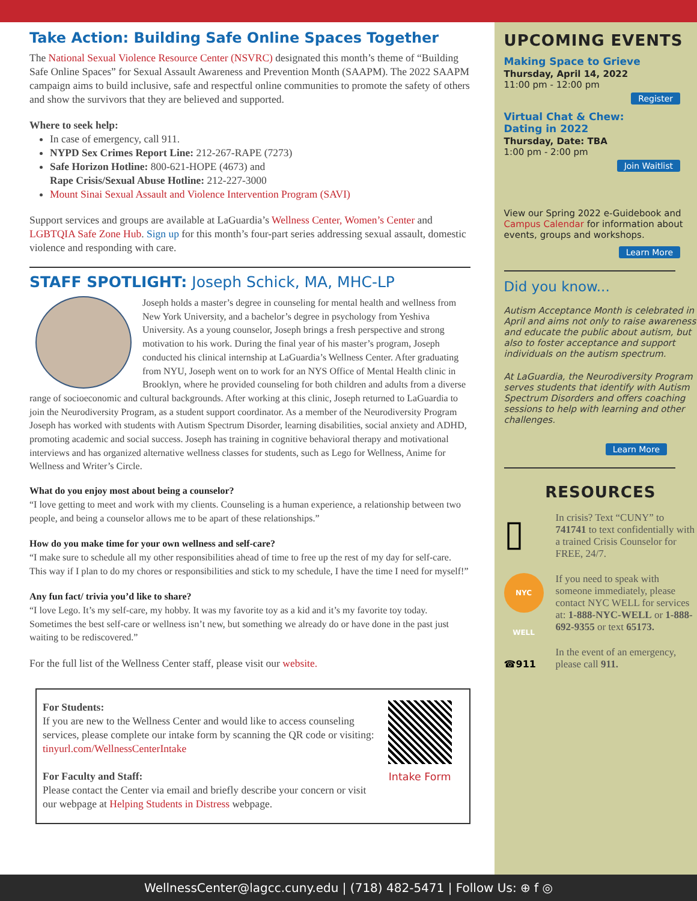Take Action: Building Safe Online Spaces Together
The National Sexual Violence Resource Center (NSVRC) designated this month’s theme of “Building Safe Online Spaces” for Sexual Assault Awareness and Prevention Month (SAAPM). The 2022 SAAPM campaign aims to build inclusive, safe and respectful online communities to promote the safety of others and show the survivors that they are believed and supported.
Where to seek help:
In case of emergency, call 911.
NYPD Sex Crimes Report Line: 212-267-RAPE (7273)
Safe Horizon Hotline: 800-621-HOPE (4673) and
Rape Crisis/Sexual Abuse Hotline: 212-227-3000
Mount Sinai Sexual Assault and Violence Intervention Program (SAVI)
Support services and groups are available at LaGuardia’s Wellness Center, Women’s Center and LGBTQIA Safe Zone Hub. Sign up for this month’s four-part series addressing sexual assault, domestic violence and responding with care.
STAFF SPOTLIGHT: Joseph Schick, MA, MHC-LP
Joseph holds a master’s degree in counseling for mental health and wellness from New York University, and a bachelor’s degree in psychology from Yeshiva University. As a young counselor, Joseph brings a fresh perspective and strong motivation to his work. During the final year of his master’s program, Joseph conducted his clinical internship at LaGuardia’s Wellness Center. After graduating from NYU, Joseph went on to work for an NYS Office of Mental Health clinic in Brooklyn, where he provided counseling for both children and adults from a diverse range of socioeconomic and cultural backgrounds. After working at this clinic, Joseph returned to LaGuardia to join the Neurodiversity Program, as a student support coordinator. As a member of the Neurodiversity Program Joseph has worked with students with Autism Spectrum Disorder, learning disabilities, social anxiety and ADHD, promoting academic and social success. Joseph has training in cognitive behavioral therapy and motivational interviews and has organized alternative wellness classes for students, such as Lego for Wellness, Anime for Wellness and Writer’s Circle.
What do you enjoy most about being a counselor?
“I love getting to meet and work with my clients. Counseling is a human experience, a relationship between two people, and being a counselor allows me to be apart of these relationships.”
How do you make time for your own wellness and self-care?
“I make sure to schedule all my other responsibilities ahead of time to free up the rest of my day for self-care. This way if I plan to do my chores or responsibilities and stick to my schedule, I have the time I need for myself!”
Any fun fact/ trivia you’d like to share?
“I love Lego. It’s my self-care, my hobby. It was my favorite toy as a kid and it’s my favorite toy today. Sometimes the best self-care or wellness isn’t new, but something we already do or have done in the past just waiting to be rediscovered.”
For the full list of the Wellness Center staff, please visit our website.
For Students:
If you are new to the Wellness Center and would like to access counseling services, please complete our intake form by scanning the QR code or visiting: tinyurl.com/WellnessCenterIntake
For Faculty and Staff:
Please contact the Center via email and briefly describe your concern or visit our webpage at Helping Students in Distress webpage.
Intake Form
UPCOMING EVENTS
Making Space to Grieve
Thursday, April 14, 2022
11:00 pm - 12:00 pm
Register
Virtual Chat & Chew:
Dating in 2022
Thursday, Date: TBA
1:00 pm - 2:00 pm
Join Waitlist
View our Spring 2022 e-Guidebook and Campus Calendar for information about events, groups and workshops.
Learn More
Did you know...
Autism Acceptance Month is celebrated in April and aims not only to raise awareness and educate the public about autism, but also to foster acceptance and support individuals on the autism spectrum.
At LaGuardia, the Neurodiversity Program serves students that identify with Autism Spectrum Disorders and offers coaching sessions to help with learning and other challenges.
Learn More
RESOURCES
▯
In crisis? Text “CUNY” to 741741 to text confidentially with a trained Crisis Counselor for FREE, 24/7.
NYC WELL
If you need to speak with someone immediately, please contact NYC WELL for services at: 1-888-NYC-WELL or 1-888- 692-9355 or text 65173.
☎911
In the event of an emergency, please call 911.
WellnessCenter@lagcc.cuny.edu | (718) 482-5471 | Follow Us: ⊕ f ◎